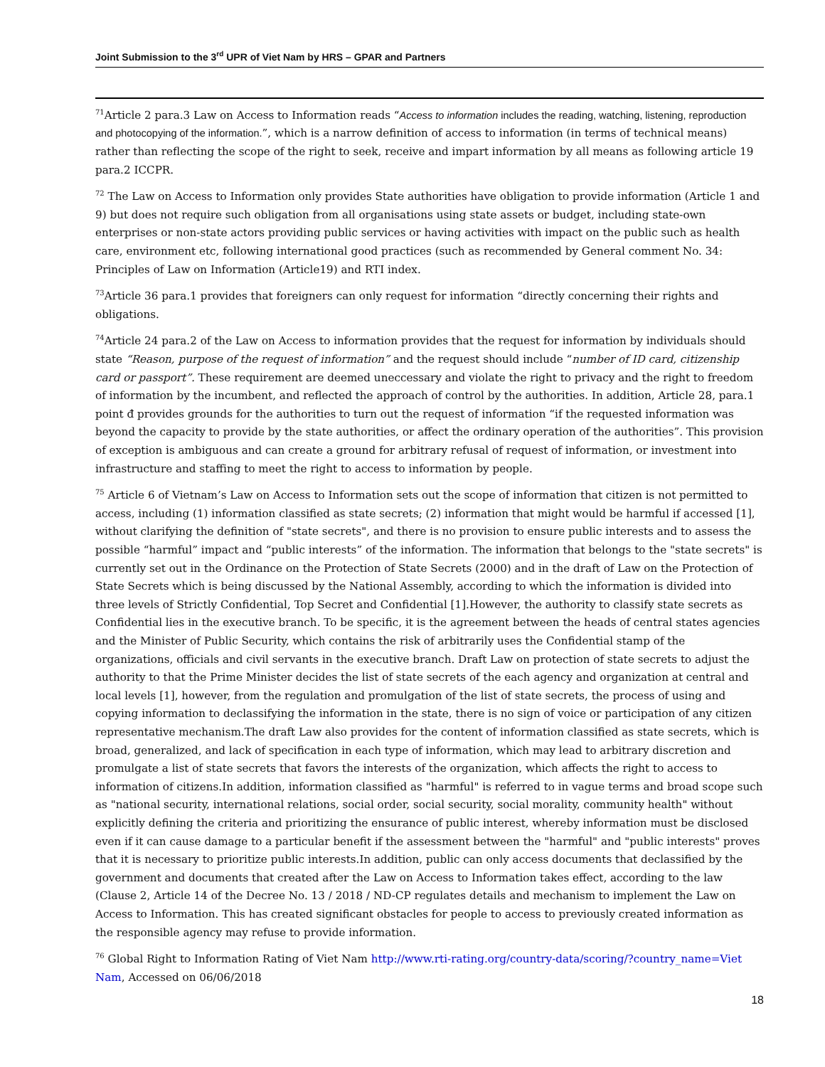Joint Submission to the 3<sup>rd</sup> UPR of Viet Nam by HRS – GPAR and Partners
<sup>71</sup> Article 2 para.3 Law on Access to Information reads “Access to information includes the reading, watching, listening, reproduction and photocopying of the information.”, which is a narrow definition of access to information (in terms of technical means) rather than reflecting the scope of the right to seek, receive and impart information by all means as following article 19 para.2 ICCPR.
<sup>72</sup> The Law on Access to Information only provides State authorities have obligation to provide information (Article 1 and 9) but does not require such obligation from all organisations using state assets or budget, including state-own enterprises or non-state actors providing public services or having activities with impact on the public such as health care, environment etc, following international good practices (such as recommended by General comment No. 34: Principles of Law on Information (Article19) and RTI index.
<sup>73</sup> Article 36 para.1 provides that foreigners can only request for information “directly concerning their rights and obligations.
<sup>74</sup> Article 24 para.2 of the Law on Access to information provides that the request for information by individuals should state “Reason, purpose of the request of information” and the request should include “number of ID card, citizenship card or passport”. These requirement are deemed uneccessary and violate the right to privacy and the right to freedom of information by the incumbent, and reflected the approach of control by the authorities. In addition, Article 28, para.1 point đ provides grounds for the authorities to turn out the request of information “if the requested information was beyond the capacity to provide by the state authorities, or affect the ordinary operation of the authorities”. This provision of exception is ambiguous and can create a ground for arbitrary refusal of request of information, or investment into infrastructure and staffing to meet the right to access to information by people.
<sup>75</sup> Article 6 of Vietnam’s Law on Access to Information sets out the scope of information that citizen is not permitted to access, including (1) information classified as state secrets; (2) information that might would be harmful if accessed [1], without clarifying the definition of "state secrets", and there is no provision to ensure public interests and to assess the possible “harmful” impact and “public interests” of the information. The information that belongs to the "state secrets" is currently set out in the Ordinance on the Protection of State Secrets (2000) and in the draft of Law on the Protection of State Secrets which is being discussed by the National Assembly, according to which the information is divided into three levels of Strictly Confidential, Top Secret and Confidential [1].However, the authority to classify state secrets as Confidential lies in the executive branch. To be specific, it is the agreement between the heads of central states agencies and the Minister of Public Security, which contains the risk of arbitrarily uses the Confidential stamp of the organizations, officials and civil servants in the executive branch. Draft Law on protection of state secrets to adjust the authority to that the Prime Minister decides the list of state secrets of the each agency and organization at central and local levels [1], however, from the regulation and promulgation of the list of state secrets, the process of using and copying information to declassifying the information in the state, there is no sign of voice or participation of any citizen representative mechanism.The draft Law also provides for the content of information classified as state secrets, which is broad, generalized, and lack of specification in each type of information, which may lead to arbitrary discretion and promulgate a list of state secrets that favors the interests of the organization, which affects the right to access to information of citizens.In addition, information classified as "harmful" is referred to in vague terms and broad scope such as "national security, international relations, social order, social security, social morality, community health" without explicitly defining the criteria and prioritizing the ensurance of public interest, whereby information must be disclosed even if it can cause damage to a particular benefit if the assessment between the "harmful" and "public interests" proves that it is necessary to prioritize public interests.In addition, public can only access documents that declassified by the government and documents that created after the Law on Access to Information takes effect, according to the law (Clause 2, Article 14 of the Decree No. 13 / 2018 / ND-CP regulates details and mechanism to implement the Law on Access to Information. This has created significant obstacles for people to access to previously created information as the responsible agency may refuse to provide information.
<sup>76</sup> Global Right to Information Rating of Viet Nam http://www.rti-rating.org/country-data/scoring/?country_name=Viet Nam, Accessed on 06/06/2018
18